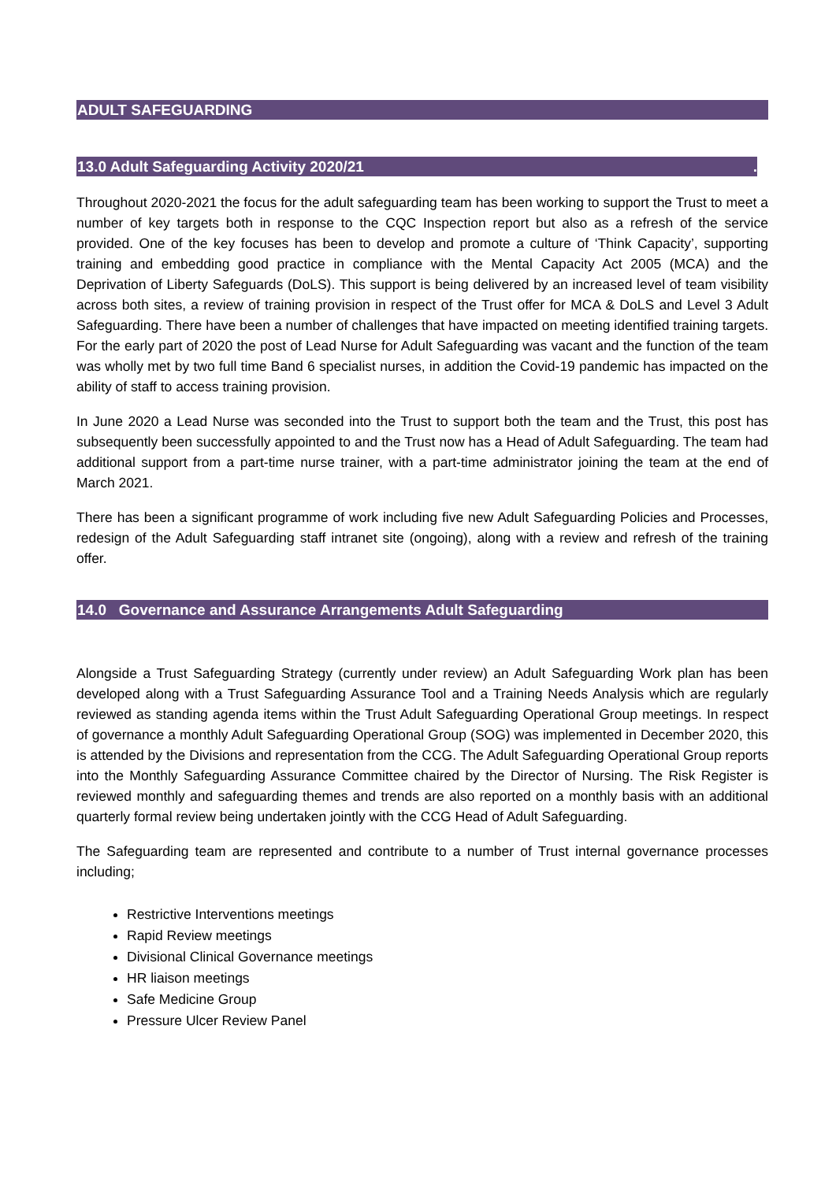ADULT SAFEGUARDING
13.0 Adult Safeguarding Activity 2020/21.
Throughout 2020-2021 the focus for the adult safeguarding team has been working to support the Trust to meet a number of key targets both in response to the CQC Inspection report but also as a refresh of the service provided. One of the key focuses has been to develop and promote a culture of ‘Think Capacity’, supporting training and embedding good practice in compliance with the Mental Capacity Act 2005 (MCA) and the Deprivation of Liberty Safeguards (DoLS). This support is being delivered by an increased level of team visibility across both sites, a review of training provision in respect of the Trust offer for MCA & DoLS and Level 3 Adult Safeguarding. There have been a number of challenges that have impacted on meeting identified training targets. For the early part of 2020 the post of Lead Nurse for Adult Safeguarding was vacant and the function of the team was wholly met by two full time Band 6 specialist nurses, in addition the Covid-19 pandemic has impacted on the ability of staff to access training provision.
In June 2020 a Lead Nurse was seconded into the Trust to support both the team and the Trust, this post has subsequently been successfully appointed to and the Trust now has a Head of Adult Safeguarding. The team had additional support from a part-time nurse trainer, with a part-time administrator joining the team at the end of March 2021.
There has been a significant programme of work including five new Adult Safeguarding Policies and Processes, redesign of the Adult Safeguarding staff intranet site (ongoing), along with a review and refresh of the training offer.
14.0 Governance and Assurance Arrangements Adult Safeguarding
Alongside a Trust Safeguarding Strategy (currently under review) an Adult Safeguarding Work plan has been developed along with a Trust Safeguarding Assurance Tool and a Training Needs Analysis which are regularly reviewed as standing agenda items within the Trust Adult Safeguarding Operational Group meetings. In respect of governance a monthly Adult Safeguarding Operational Group (SOG) was implemented in December 2020, this is attended by the Divisions and representation from the CCG. The Adult Safeguarding Operational Group reports into the Monthly Safeguarding Assurance Committee chaired by the Director of Nursing. The Risk Register is reviewed monthly and safeguarding themes and trends are also reported on a monthly basis with an additional quarterly formal review being undertaken jointly with the CCG Head of Adult Safeguarding.
The Safeguarding team are represented and contribute to a number of Trust internal governance processes including;
Restrictive Interventions meetings
Rapid Review meetings
Divisional Clinical Governance meetings
HR liaison meetings
Safe Medicine Group
Pressure Ulcer Review Panel